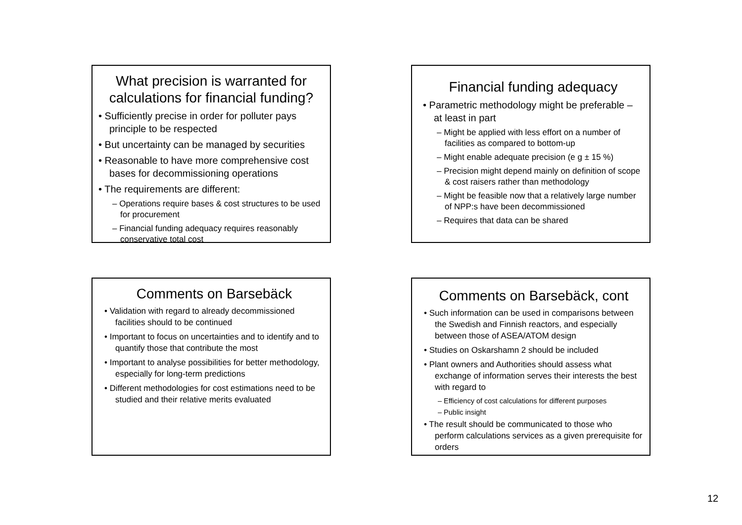What precision is warranted for calculations for financial funding?
• Sufficiently precise in order for polluter pays principle to be respected
• But uncertainty can be managed by securities
• Reasonable to have more comprehensive cost bases for decommissioning operations
• The requirements are different:
– Operations require bases & cost structures to be used for procurement
– Financial funding adequacy requires reasonably conservative total cost
Financial funding adequacy
• Parametric methodology might be preferable – at least in part
– Might be applied with less effort on a number of facilities as compared to bottom-up
– Might enable adequate precision (e g ± 15 %)
– Precision might depend mainly on definition of scope & cost raisers rather than methodology
– Might be feasible now that a relatively large number of NPP:s have been decommissioned
– Requires that data can be shared
Comments on Barsebäck
• Validation with regard to already decommissioned facilities should to be continued
• Important to focus on uncertainties and to identify and to quantify those that contribute the most
• Important to analyse possibilities for better methodology, especially for long-term predictions
• Different methodologies for cost estimations need to be studied and their relative merits evaluated
Comments on Barsebäck, cont
• Such information can be used in comparisons between the Swedish and Finnish reactors, and especially between those of ASEA/ATOM design
• Studies on Oskarshamn 2 should be included
• Plant owners and Authorities should assess what exchange of information serves their interests the best with regard to
– Efficiency of cost calculations for different purposes
– Public insight
• The result should be communicated to those who perform calculations services as a given prerequisite for orders
12